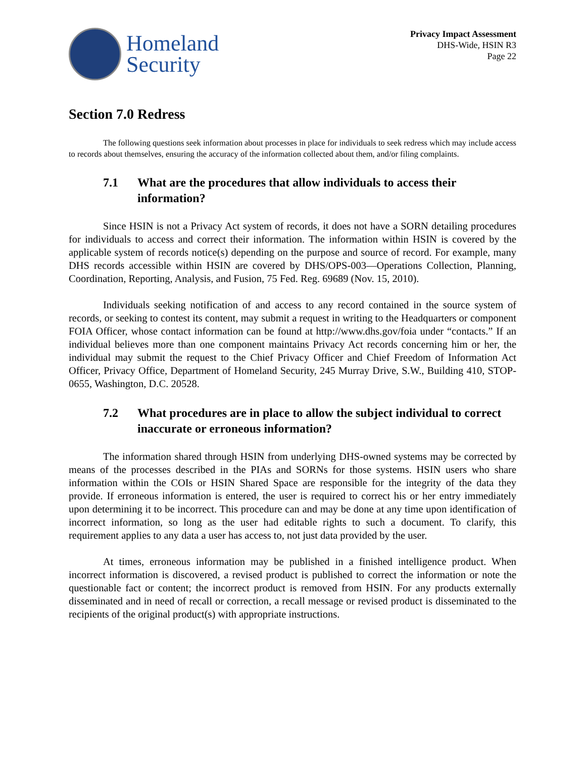Homeland
Security
Privacy Impact Assessment
DHS-Wide, HSIN R3
Page 22
Section 7.0 Redress
The following questions seek information about processes in place for individuals to seek redress which may include access to records about themselves, ensuring the accuracy of the information collected about them, and/or filing complaints.
7.1 What are the procedures that allow individuals to access their information?
Since HSIN is not a Privacy Act system of records, it does not have a SORN detailing procedures for individuals to access and correct their information. The information within HSIN is covered by the applicable system of records notice(s) depending on the purpose and source of record. For example, many DHS records accessible within HSIN are covered by DHS/OPS-003—Operations Collection, Planning, Coordination, Reporting, Analysis, and Fusion, 75 Fed. Reg. 69689 (Nov. 15, 2010).
Individuals seeking notification of and access to any record contained in the source system of records, or seeking to contest its content, may submit a request in writing to the Headquarters or component FOIA Officer, whose contact information can be found at http://www.dhs.gov/foia under “contacts.” If an individual believes more than one component maintains Privacy Act records concerning him or her, the individual may submit the request to the Chief Privacy Officer and Chief Freedom of Information Act Officer, Privacy Office, Department of Homeland Security, 245 Murray Drive, S.W., Building 410, STOP-0655, Washington, D.C. 20528.
7.2 What procedures are in place to allow the subject individual to correct inaccurate or erroneous information?
The information shared through HSIN from underlying DHS-owned systems may be corrected by means of the processes described in the PIAs and SORNs for those systems. HSIN users who share information within the COIs or HSIN Shared Space are responsible for the integrity of the data they provide. If erroneous information is entered, the user is required to correct his or her entry immediately upon determining it to be incorrect. This procedure can and may be done at any time upon identification of incorrect information, so long as the user had editable rights to such a document. To clarify, this requirement applies to any data a user has access to, not just data provided by the user.
At times, erroneous information may be published in a finished intelligence product. When incorrect information is discovered, a revised product is published to correct the information or note the questionable fact or content; the incorrect product is removed from HSIN. For any products externally disseminated and in need of recall or correction, a recall message or revised product is disseminated to the recipients of the original product(s) with appropriate instructions.